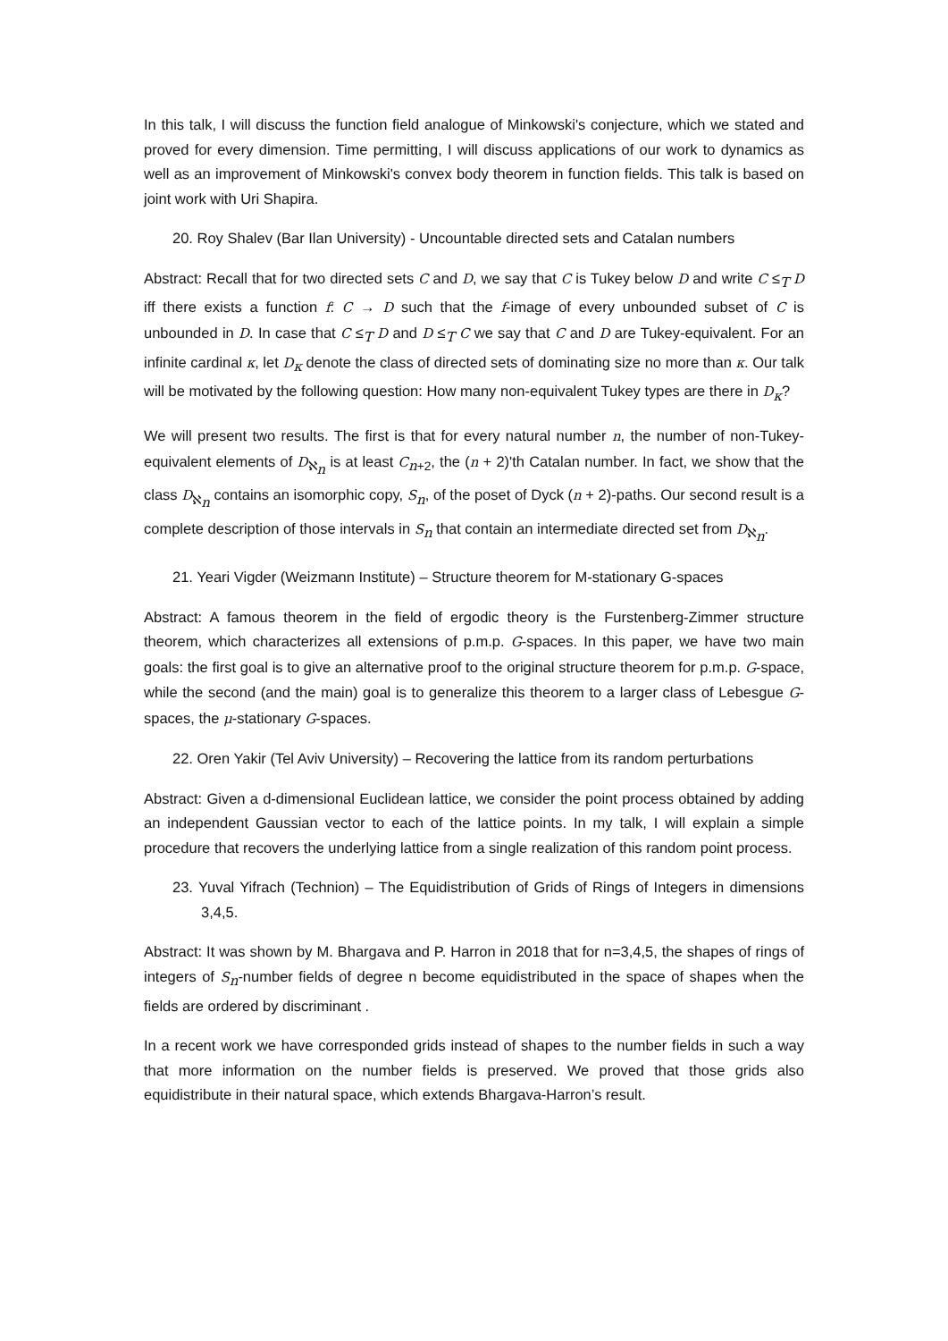In this talk, I will discuss the function field analogue of Minkowski's conjecture, which we stated and proved for every dimension. Time permitting, I will discuss applications of our work to dynamics as well as an improvement of Minkowski's convex body theorem in function fields. This talk is based on joint work with Uri Shapira.
20. Roy Shalev (Bar Ilan University) - Uncountable directed sets and Catalan numbers
Abstract: Recall that for two directed sets C and D, we say that C is Tukey below D and write C ≤<sub>T</sub> D iff there exists a function f: C → D such that the f-image of every unbounded subset of C is unbounded in D. In case that C ≤<sub>T</sub> D and D ≤<sub>T</sub> C we say that C and D are Tukey-equivalent. For an infinite cardinal κ, let D<sub>κ</sub> denote the class of directed sets of dominating size no more than κ. Our talk will be motivated by the following question: How many non-equivalent Tukey types are there in D<sub>κ</sub>?
We will present two results. The first is that for every natural number n, the number of non-Tukey-equivalent elements of D<sub>ℵ<sub>n</sub></sub> is at least C<sub>n+2</sub>, the (n + 2)'th Catalan number. In fact, we show that the class D<sub>ℵ<sub>n</sub></sub> contains an isomorphic copy, S<sub>n</sub>, of the poset of Dyck (n + 2)-paths. Our second result is a complete description of those intervals in S<sub>n</sub> that contain an intermediate directed set from D<sub>ℵ<sub>n</sub></sub>.
21. Yeari Vigder (Weizmann Institute) – Structure theorem for M-stationary G-spaces
Abstract: A famous theorem in the field of ergodic theory is the Furstenberg-Zimmer structure theorem, which characterizes all extensions of p.m.p. G-spaces. In this paper, we have two main goals: the first goal is to give an alternative proof to the original structure theorem for p.m.p. G-space, while the second (and the main) goal is to generalize this theorem to a larger class of Lebesgue G-spaces, the μ-stationary G-spaces.
22. Oren Yakir (Tel Aviv University) – Recovering the lattice from its random perturbations
Abstract: Given a d-dimensional Euclidean lattice, we consider the point process obtained by adding an independent Gaussian vector to each of the lattice points. In my talk, I will explain a simple procedure that recovers the underlying lattice from a single realization of this random point process.
23. Yuval Yifrach (Technion) – The Equidistribution of Grids of Rings of Integers in dimensions 3,4,5.
Abstract: It was shown by M. Bhargava and P. Harron in 2018 that for n=3,4,5, the shapes of rings of integers of S<sub>n</sub>-number fields of degree n become equidistributed in the space of shapes when the fields are ordered by discriminant .
In a recent work we have corresponded grids instead of shapes to the number fields in such a way that more information on the number fields is preserved. We proved that those grids also equidistribute in their natural space, which extends Bhargava-Harron’s result.